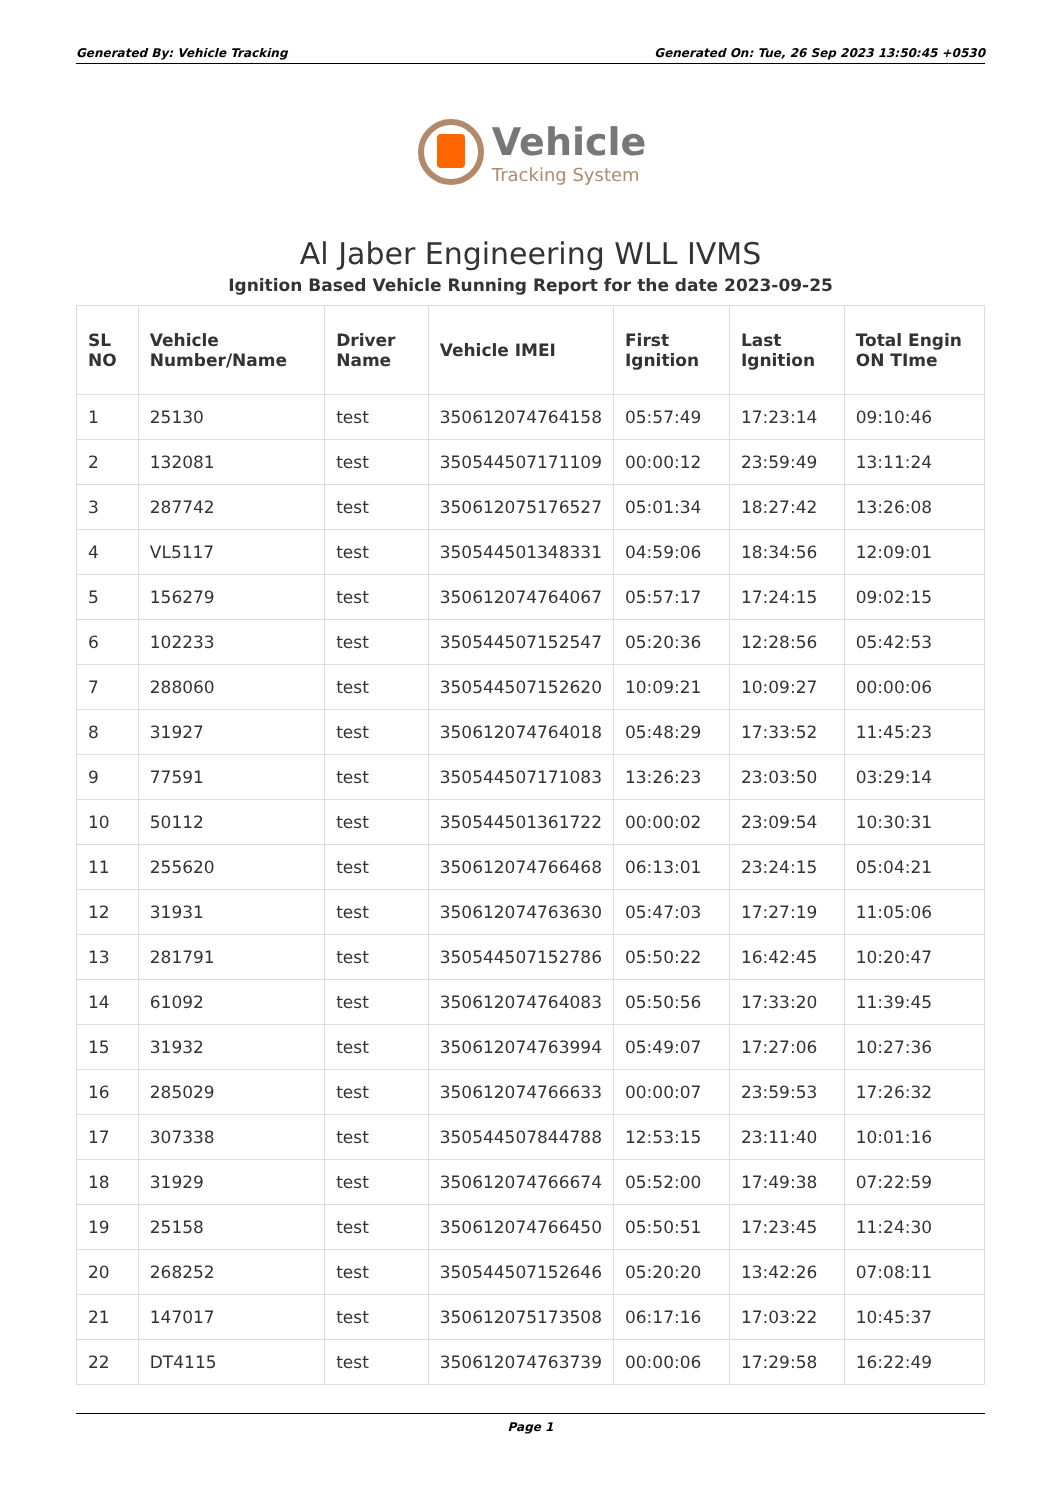Generated By: Vehicle Tracking Generated On: Tue, 26 Sep 2023 13:50:45 +0530
Vehicle
Tracking System
Al Jaber Engineering WLL IVMS
Ignition Based Vehicle Running Report for the date 2023-09-25
| SL NO | Vehicle Number/Name | Driver Name | Vehicle IMEI | First Ignition | Last Ignition | Total Engin ON TIme |
| --- | --- | --- | --- | --- | --- | --- |
| 1 | 25130 | test | 350612074764158 | 05:57:49 | 17:23:14 | 09:10:46 |
| 2 | 132081 | test | 350544507171109 | 00:00:12 | 23:59:49 | 13:11:24 |
| 3 | 287742 | test | 350612075176527 | 05:01:34 | 18:27:42 | 13:26:08 |
| 4 | VL5117 | test | 350544501348331 | 04:59:06 | 18:34:56 | 12:09:01 |
| 5 | 156279 | test | 350612074764067 | 05:57:17 | 17:24:15 | 09:02:15 |
| 6 | 102233 | test | 350544507152547 | 05:20:36 | 12:28:56 | 05:42:53 |
| 7 | 288060 | test | 350544507152620 | 10:09:21 | 10:09:27 | 00:00:06 |
| 8 | 31927 | test | 350612074764018 | 05:48:29 | 17:33:52 | 11:45:23 |
| 9 | 77591 | test | 350544507171083 | 13:26:23 | 23:03:50 | 03:29:14 |
| 10 | 50112 | test | 350544501361722 | 00:00:02 | 23:09:54 | 10:30:31 |
| 11 | 255620 | test | 350612074766468 | 06:13:01 | 23:24:15 | 05:04:21 |
| 12 | 31931 | test | 350612074763630 | 05:47:03 | 17:27:19 | 11:05:06 |
| 13 | 281791 | test | 350544507152786 | 05:50:22 | 16:42:45 | 10:20:47 |
| 14 | 61092 | test | 350612074764083 | 05:50:56 | 17:33:20 | 11:39:45 |
| 15 | 31932 | test | 350612074763994 | 05:49:07 | 17:27:06 | 10:27:36 |
| 16 | 285029 | test | 350612074766633 | 00:00:07 | 23:59:53 | 17:26:32 |
| 17 | 307338 | test | 350544507844788 | 12:53:15 | 23:11:40 | 10:01:16 |
| 18 | 31929 | test | 350612074766674 | 05:52:00 | 17:49:38 | 07:22:59 |
| 19 | 25158 | test | 350612074766450 | 05:50:51 | 17:23:45 | 11:24:30 |
| 20 | 268252 | test | 350544507152646 | 05:20:20 | 13:42:26 | 07:08:11 |
| 21 | 147017 | test | 350612075173508 | 06:17:16 | 17:03:22 | 10:45:37 |
| 22 | DT4115 | test | 350612074763739 | 00:00:06 | 17:29:58 | 16:22:49 |
Page 1